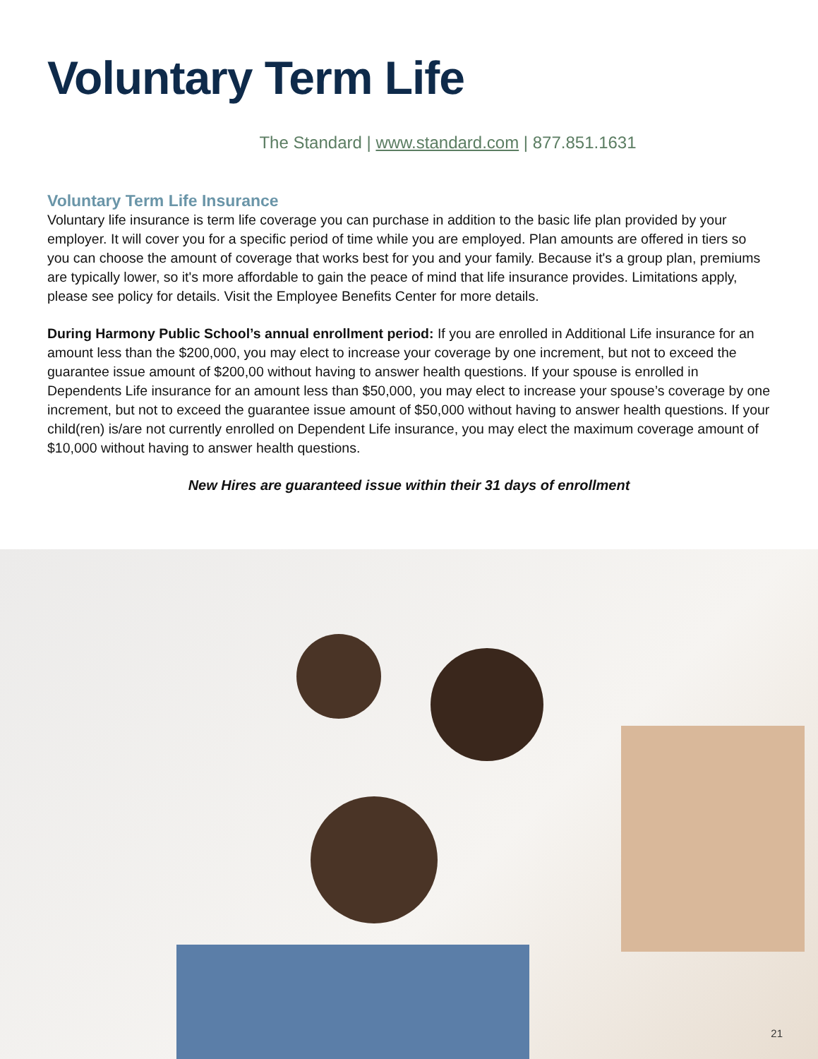Voluntary Term Life
The Standard | www.standard.com | 877.851.1631
Voluntary Term Life Insurance
Voluntary life insurance is term life coverage you can purchase in addition to the basic life plan provided by your employer. It will cover you for a specific period of time while you are employed. Plan amounts are offered in tiers so you can choose the amount of coverage that works best for you and your family. Because it's a group plan, premiums are typically lower, so it's more affordable to gain the peace of mind that life insurance provides. Limitations apply, please see policy for details. Visit the Employee Benefits Center for more details.
During Harmony Public School’s annual enrollment period: If you are enrolled in Additional Life insurance for an amount less than the $200,000, you may elect to increase your coverage by one increment, but not to exceed the guarantee issue amount of $200,00 without having to answer health questions. If your spouse is enrolled in Dependents Life insurance for an amount less than $50,000, you may elect to increase your spouse’s coverage by one increment, but not to exceed the guarantee issue amount of $50,000 without having to answer health questions. If your child(ren) is/are not currently enrolled on Dependent Life insurance, you may elect the maximum coverage amount of $10,000 without having to answer health questions.
New Hires are guaranteed issue within their 31 days of enrollment
21